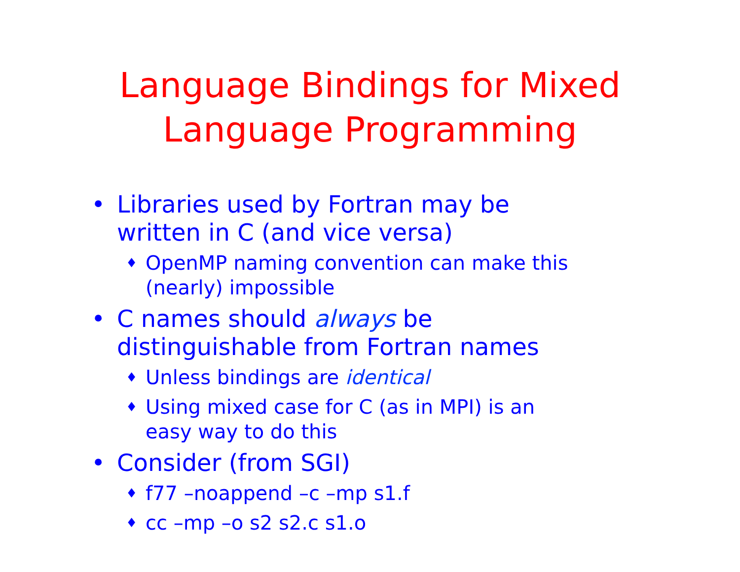Language Bindings for Mixed
Language Programming
• Libraries used by Fortran may be
written in C (and vice versa)
♦ OpenMP naming convention can make this
(nearly) impossible
• C names should always be
distinguishable from Fortran names
♦ Unless bindings are identical
♦ Using mixed case for C (as in MPI) is an
easy way to do this
• Consider (from SGI)
♦ f77 –noappend –c –mp s1.f
♦ cc –mp –o s2 s2.c s1.o